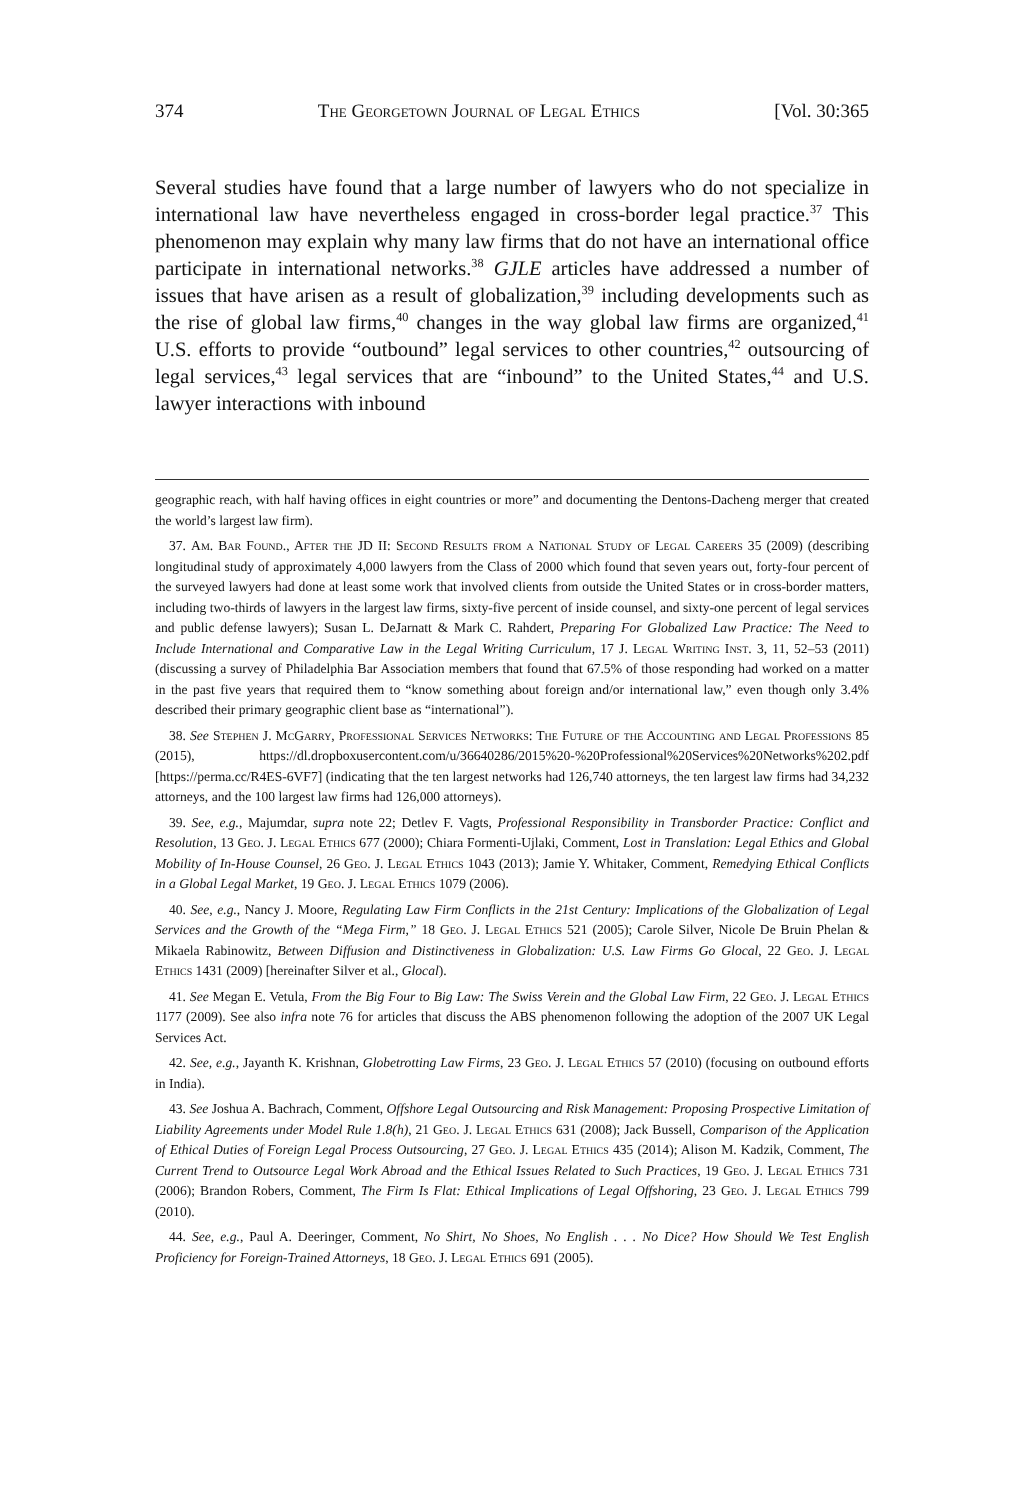374 The Georgetown Journal of Legal Ethics [Vol. 30:365
Several studies have found that a large number of lawyers who do not specialize in international law have nevertheless engaged in cross-border legal practice.<sup>37</sup> This phenomenon may explain why many law firms that do not have an international office participate in international networks.<sup>38</sup> GJLE articles have addressed a number of issues that have arisen as a result of globalization,<sup>39</sup> including developments such as the rise of global law firms,<sup>40</sup> changes in the way global law firms are organized,<sup>41</sup> U.S. efforts to provide “outbound” legal services to other countries,<sup>42</sup> outsourcing of legal services,<sup>43</sup> legal services that are “inbound” to the United States,<sup>44</sup> and U.S. lawyer interactions with inbound
geographic reach, with half having offices in eight countries or more” and documenting the Dentons-Dacheng merger that created the world’s largest law firm).
37. Am. Bar Found., After the JD II: Second Results from a National Study of Legal Careers 35 (2009) (describing longitudinal study of approximately 4,000 lawyers from the Class of 2000 which found that seven years out, forty-four percent of the surveyed lawyers had done at least some work that involved clients from outside the United States or in cross-border matters, including two-thirds of lawyers in the largest law firms, sixty-five percent of inside counsel, and sixty-one percent of legal services and public defense lawyers); Susan L. DeJarnatt & Mark C. Rahdert, Preparing For Globalized Law Practice: The Need to Include International and Comparative Law in the Legal Writing Curriculum, 17 J. Legal Writing Inst. 3, 11, 52–53 (2011) (discussing a survey of Philadelphia Bar Association members that found that 67.5% of those responding had worked on a matter in the past five years that required them to “know something about foreign and/or international law,” even though only 3.4% described their primary geographic client base as “international”).
38. See Stephen J. McGarry, Professional Services Networks: The Future of the Accounting and Legal Professions 85 (2015), https://dl.dropboxusercontent.com/u/36640286/2015%20-%20Professional%20Services%20Networks%202.pdf [https://perma.cc/R4ES-6VF7] (indicating that the ten largest networks had 126,740 attorneys, the ten largest law firms had 34,232 attorneys, and the 100 largest law firms had 126,000 attorneys).
39. See, e.g., Majumdar, supra note 22; Detlev F. Vagts, Professional Responsibility in Transborder Practice: Conflict and Resolution, 13 Geo. J. Legal Ethics 677 (2000); Chiara Formenti-Ujlaki, Comment, Lost in Translation: Legal Ethics and Global Mobility of In-House Counsel, 26 Geo. J. Legal Ethics 1043 (2013); Jamie Y. Whitaker, Comment, Remedying Ethical Conflicts in a Global Legal Market, 19 Geo. J. Legal Ethics 1079 (2006).
40. See, e.g., Nancy J. Moore, Regulating Law Firm Conflicts in the 21st Century: Implications of the Globalization of Legal Services and the Growth of the “Mega Firm,” 18 Geo. J. Legal Ethics 521 (2005); Carole Silver, Nicole De Bruin Phelan & Mikaela Rabinowitz, Between Diffusion and Distinctiveness in Globalization: U.S. Law Firms Go Glocal, 22 Geo. J. Legal Ethics 1431 (2009) [hereinafter Silver et al., Glocal).
41. See Megan E. Vetula, From the Big Four to Big Law: The Swiss Verein and the Global Law Firm, 22 Geo. J. Legal Ethics 1177 (2009). See also infra note 76 for articles that discuss the ABS phenomenon following the adoption of the 2007 UK Legal Services Act.
42. See, e.g., Jayanth K. Krishnan, Globetrotting Law Firms, 23 Geo. J. Legal Ethics 57 (2010) (focusing on outbound efforts in India).
43. See Joshua A. Bachrach, Comment, Offshore Legal Outsourcing and Risk Management: Proposing Prospective Limitation of Liability Agreements under Model Rule 1.8(h), 21 Geo. J. Legal Ethics 631 (2008); Jack Bussell, Comparison of the Application of Ethical Duties of Foreign Legal Process Outsourcing, 27 Geo. J. Legal Ethics 435 (2014); Alison M. Kadzik, Comment, The Current Trend to Outsource Legal Work Abroad and the Ethical Issues Related to Such Practices, 19 Geo. J. Legal Ethics 731 (2006); Brandon Robers, Comment, The Firm Is Flat: Ethical Implications of Legal Offshoring, 23 Geo. J. Legal Ethics 799 (2010).
44. See, e.g., Paul A. Deeringer, Comment, No Shirt, No Shoes, No English . . . No Dice? How Should We Test English Proficiency for Foreign-Trained Attorneys, 18 Geo. J. Legal Ethics 691 (2005).